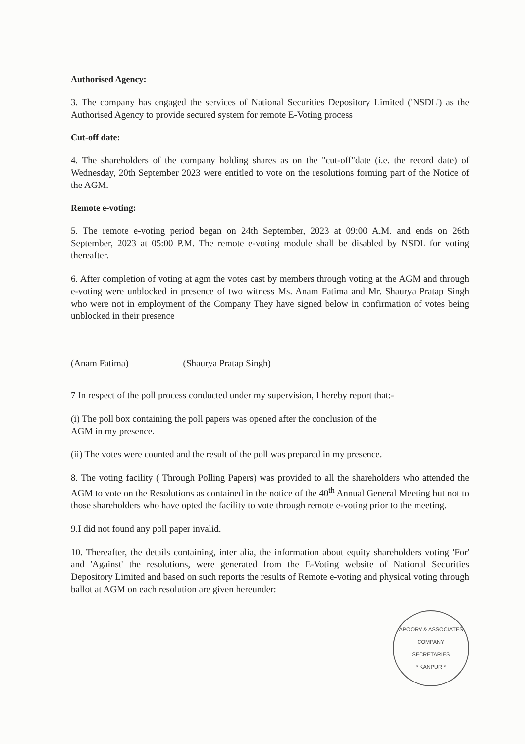Authorised Agency:
3. The company has engaged the services of National Securities Depository Limited ('NSDL') as the Authorised Agency to provide secured system for remote E-Voting process
Cut-off date:
4. The shareholders of the company holding shares as on the "cut-off"date (i.e. the record date) of Wednesday, 20th September 2023 were entitled to vote on the resolutions forming part of the Notice of the AGM.
Remote e-voting:
5. The remote e-voting period began on 24th September, 2023 at 09:00 A.M. and ends on 26th September, 2023 at 05:00 P.M. The remote e-voting module shall be disabled by NSDL for voting thereafter.
6. After completion of voting at agm the votes cast by members through voting at the AGM and through e-voting were unblocked in presence of two witness Ms. Anam Fatima and Mr. Shaurya Pratap Singh who were not in employment of the Company They have signed below in confirmation of votes being unblocked in their presence
(Anam Fatima) (Shaurya Pratap Singh)
7 In respect of the poll process conducted under my supervision, I hereby report that:-
(i) The poll box containing the poll papers was opened after the conclusion of the
AGM in my presence.
(ii) The votes were counted and the result of the poll was prepared in my presence.
8. The voting facility ( Through Polling Papers) was provided to all the shareholders who attended the AGM to vote on the Resolutions as contained in the notice of the 40<sup>th</sup> Annual General Meeting but not to those shareholders who have opted the facility to vote through remote e-voting prior to the meeting.
9.I did not found any poll paper invalid.
10. Thereafter, the details containing, inter alia, the information about equity shareholders voting 'For' and 'Against' the resolutions, were generated from the E-Voting website of National Securities Depository Limited and based on such reports the results of Remote e-voting and physical voting through ballot at AGM on each resolution are given hereunder:
APOORV & ASSOCIATES
COMPANY
SECRETARIES
* KANPUR *